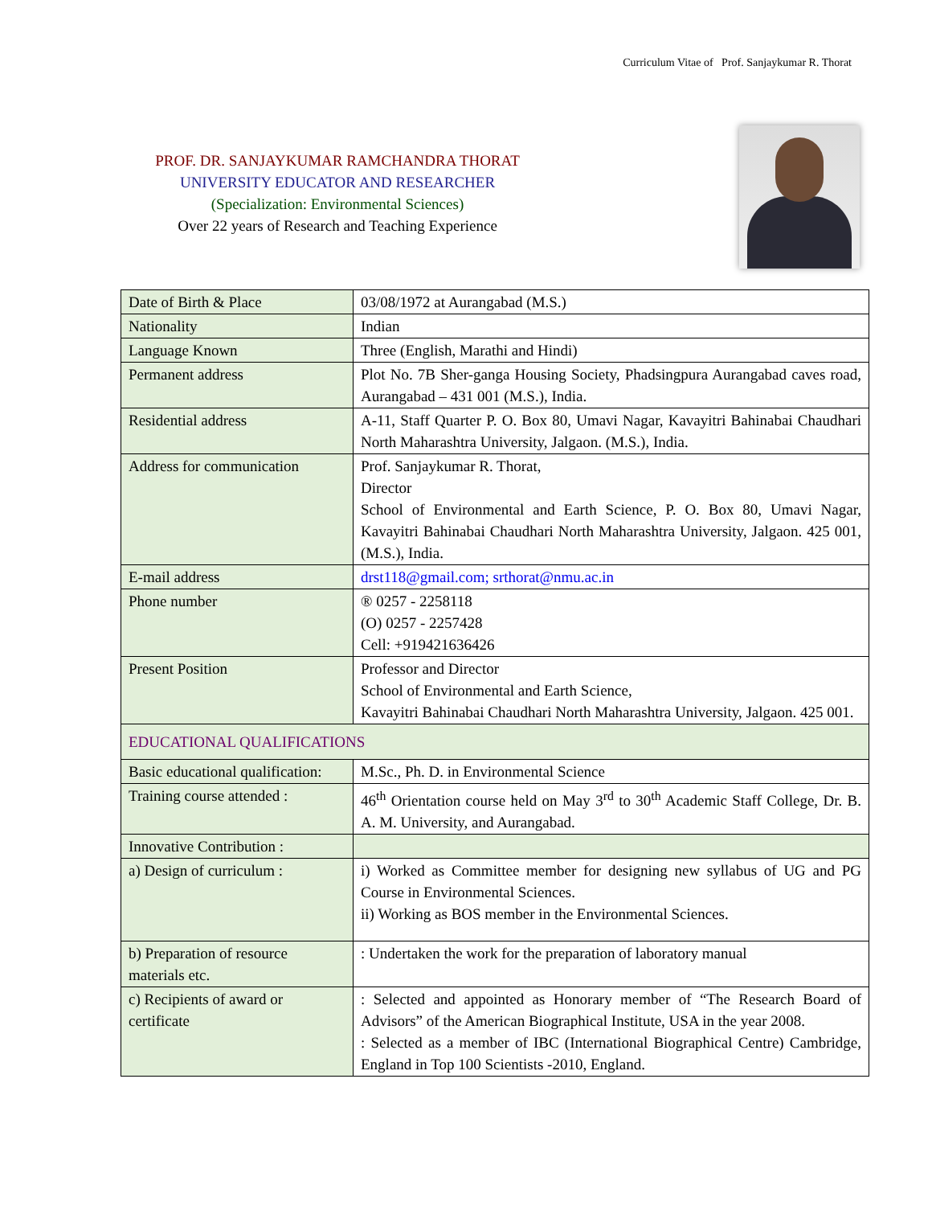Curriculum Vitae of Prof. Sanjaykumar R. Thorat
PROF. DR. SANJAYKUMAR RAMCHANDRA THORAT
UNIVERSITY EDUCATOR AND RESEARCHER
(Specialization: Environmental Sciences)
Over 22 years of Research and Teaching Experience
| Date of Birth & Place | 03/08/1972 at Aurangabad (M.S.) |
| Nationality | Indian |
| Language Known | Three (English, Marathi and Hindi) |
| Permanent address | Plot No. 7B Sher-ganga Housing Society, Phadsingpura Aurangabad caves road, Aurangabad – 431 001 (M.S.), India. |
| Residential address | A-11, Staff Quarter P. O. Box 80, Umavi Nagar, Kavayitri Bahinabai Chaudhari North Maharashtra University, Jalgaon. (M.S.), India. |
| Address for communication | Prof. Sanjaykumar R. Thorat, Director School of Environmental and Earth Science, P. O. Box 80, Umavi Nagar, Kavayitri Bahinabai Chaudhari North Maharashtra University, Jalgaon. 425 001, (M.S.), India. |
| E-mail address | drst118@gmail.com; srthorat@nmu.ac.in |
| Phone number | ® 0257 - 2258118 (O) 0257 - 2257428 Cell: +919421636426 |
| Present Position | Professor and Director School of Environmental and Earth Science, Kavayitri Bahinabai Chaudhari North Maharashtra University, Jalgaon. 425 001. |
| EDUCATIONAL QUALIFICATIONS | |
| Basic educational qualification: | M.Sc., Ph. D. in Environmental Science |
| Training course attended : | 46<sup>th</sup> Orientation course held on May 3<sup>rd</sup> to 30<sup>th</sup> Academic Staff College, Dr. B. A. M. University, and Aurangabad. |
| Innovative Contribution : | |
| a) Design of curriculum : | i) Worked as Committee member for designing new syllabus of UG and PG Course in Environmental Sciences. ii) Working as BOS member in the Environmental Sciences. |
| b) Preparation of resource materials etc. | : Undertaken the work for the preparation of laboratory manual |
| c) Recipients of award or certificate | : Selected and appointed as Honorary member of “The Research Board of Advisors” of the American Biographical Institute, USA in the year 2008. : Selected as a member of IBC (International Biographical Centre) Cambridge, England in Top 100 Scientists -2010, England. |